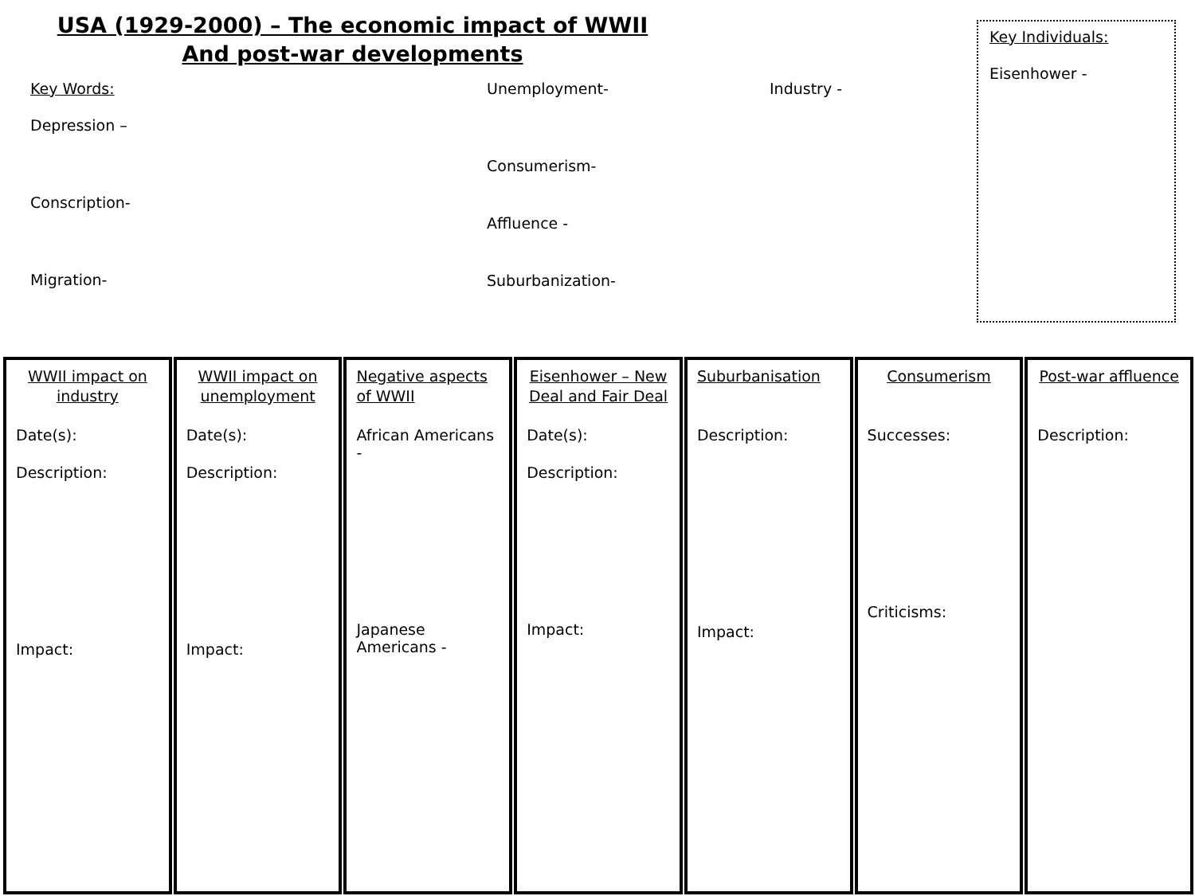USA (1929-2000) – The economic impact of WWII
And post-war developments
Key Words:
Depression –
Conscription-
Migration-
Unemployment-
Consumerism-
Affluence -
Suburbanization-
Industry -
Key Individuals:
Eisenhower -
WWII impact on industry
Date(s):
Description:
Impact:
WWII impact on unemployment
Date(s):
Description:
Impact:
Negative aspects of WWII
African Americans -
Japanese Americans -
Eisenhower – New Deal and Fair Deal
Date(s):
Description:
Impact:
Suburbanisation
Description:
Impact:
Consumerism
Successes:
Criticisms:
Post-war affluence
Description: